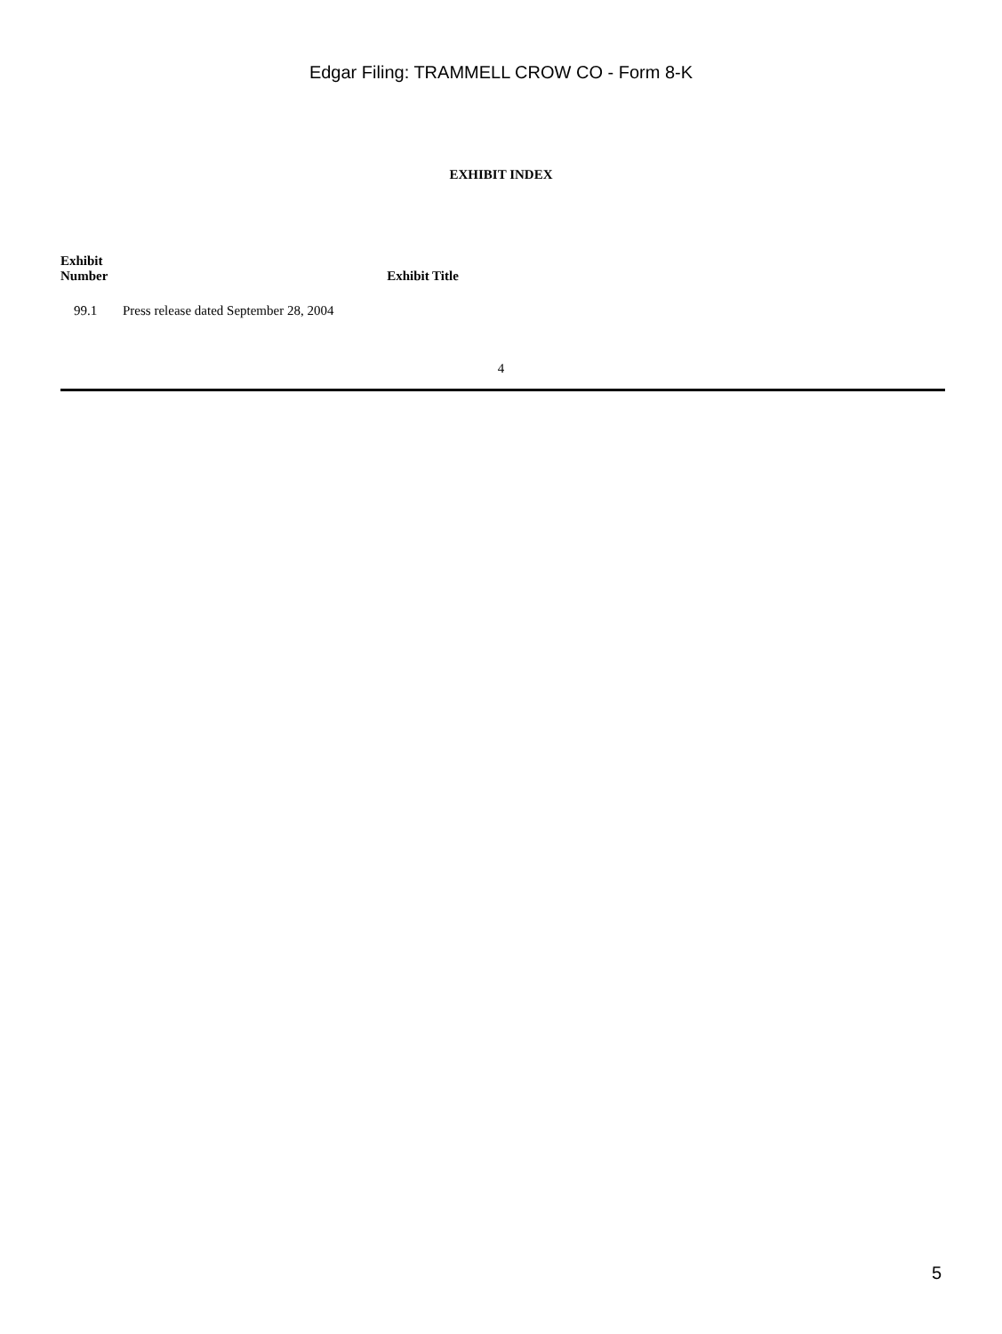Edgar Filing: TRAMMELL CROW CO - Form 8-K
EXHIBIT INDEX
| Exhibit Number | Exhibit Title |
| --- | --- |
| 99.1 | Press release dated September 28, 2004 |
4
5